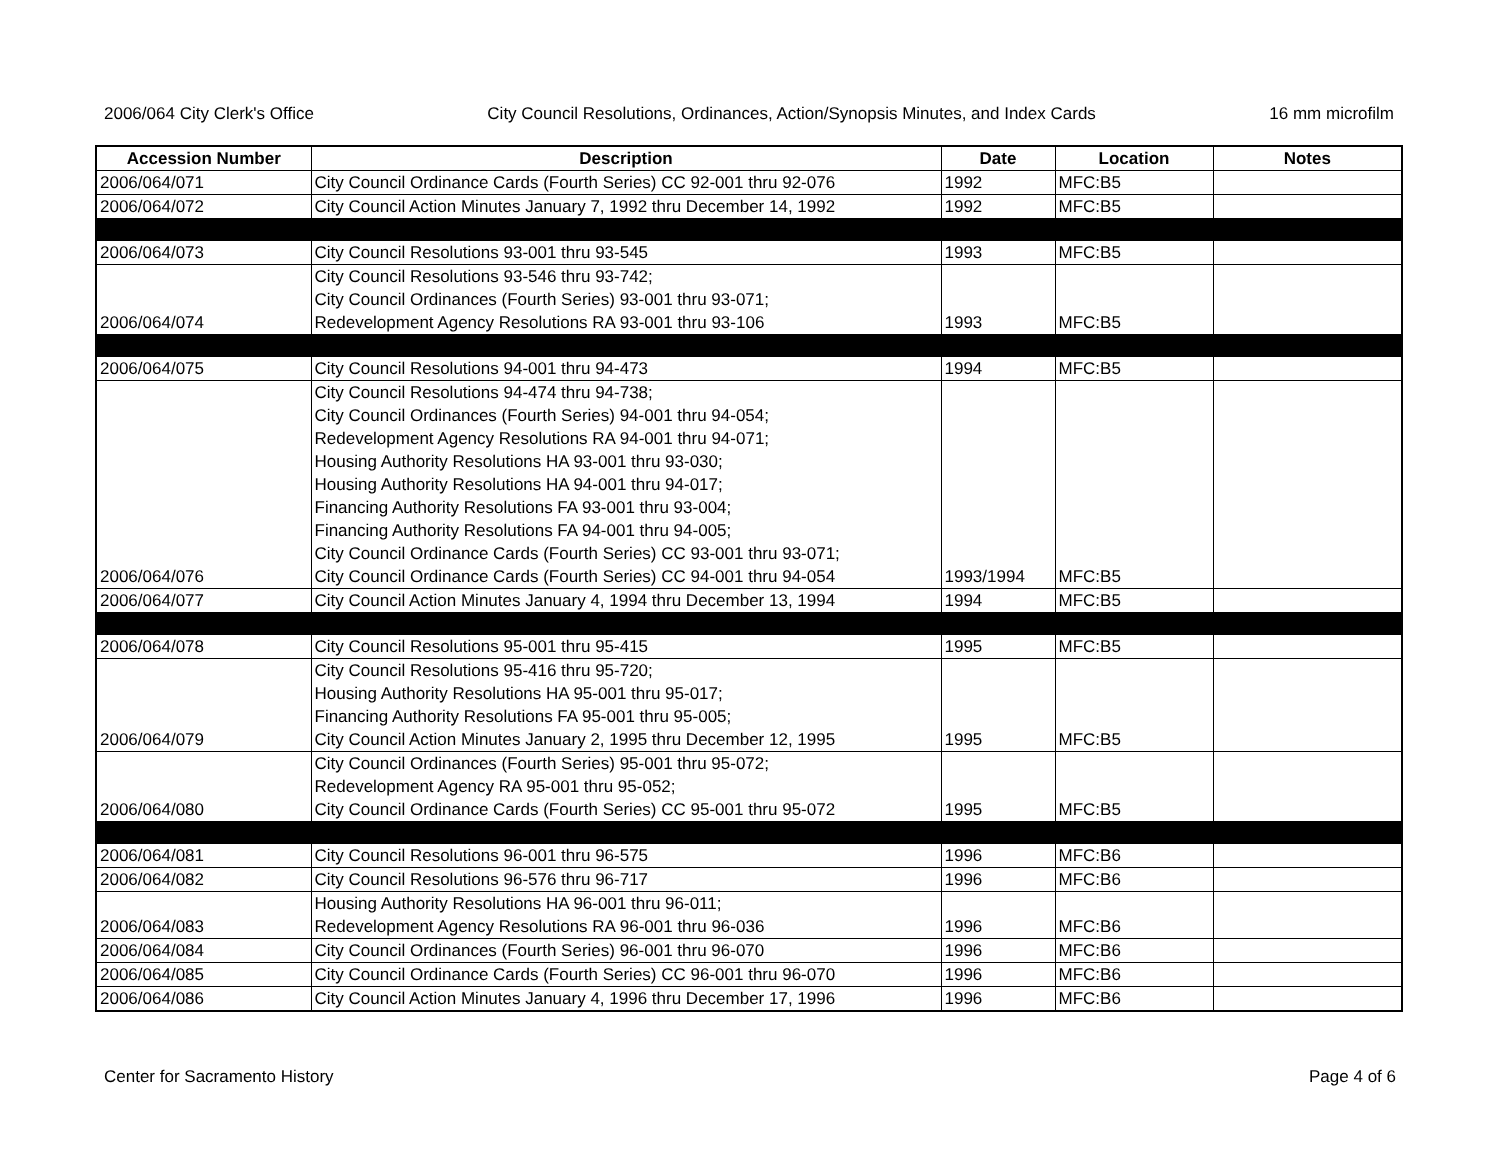2006/064 City Clerk's Office City Council Resolutions, Ordinances, Action/Synopsis Minutes, and Index Cards 16 mm microfilm
| Accession Number | Description | Date | Location | Notes |
| --- | --- | --- | --- | --- |
| 2006/064/071 | City Council Ordinance Cards (Fourth Series) CC 92-001 thru 92-076 | 1992 | MFC:B5 | |
| 2006/064/072 | City Council Action Minutes January 7, 1992 thru December 14, 1992 | 1992 | MFC:B5 | |
| 2006/064/073 | City Council Resolutions 93-001 thru 93-545 | 1993 | MFC:B5 | |
| 2006/064/074 | City Council Resolutions 93-546 thru 93-742; City Council Ordinances (Fourth Series) 93-001 thru 93-071; Redevelopment Agency Resolutions RA 93-001 thru 93-106 | 1993 | MFC:B5 | |
| 2006/064/075 | City Council Resolutions 94-001 thru 94-473 | 1994 | MFC:B5 | |
| 2006/064/076 | City Council Resolutions 94-474 thru 94-738; City Council Ordinances (Fourth Series) 94-001 thru 94-054; Redevelopment Agency Resolutions RA 94-001 thru 94-071; Housing Authority Resolutions HA 93-001 thru 93-030; Housing Authority Resolutions HA 94-001 thru 94-017; Financing Authority Resolutions FA 93-001 thru 93-004; Financing Authority Resolutions FA 94-001 thru 94-005; City Council Ordinance Cards (Fourth Series) CC 93-001 thru 93-071; City Council Ordinance Cards (Fourth Series) CC 94-001 thru 94-054 | 1993/1994 | MFC:B5 | |
| 2006/064/077 | City Council Action Minutes January 4, 1994 thru December 13, 1994 | 1994 | MFC:B5 | |
| 2006/064/078 | City Council Resolutions 95-001 thru 95-415 | 1995 | MFC:B5 | |
| 2006/064/079 | City Council Resolutions 95-416 thru 95-720; Housing Authority Resolutions HA 95-001 thru 95-017; Financing Authority Resolutions FA 95-001 thru 95-005; City Council Action Minutes January 2, 1995 thru December 12, 1995 | 1995 | MFC:B5 | |
| 2006/064/080 | City Council Ordinances (Fourth Series) 95-001 thru 95-072; Redevelopment Agency RA 95-001 thru 95-052; City Council Ordinance Cards (Fourth Series) CC 95-001 thru 95-072 | 1995 | MFC:B5 | |
| 2006/064/081 | City Council Resolutions 96-001 thru 96-575 | 1996 | MFC:B6 | |
| 2006/064/082 | City Council Resolutions 96-576 thru 96-717 | 1996 | MFC:B6 | |
| 2006/064/083 | Housing Authority Resolutions HA 96-001 thru 96-011; Redevelopment Agency Resolutions RA 96-001 thru 96-036 | 1996 | MFC:B6 | |
| 2006/064/084 | City Council Ordinances (Fourth Series) 96-001 thru 96-070 | 1996 | MFC:B6 | |
| 2006/064/085 | City Council Ordinance Cards (Fourth Series) CC 96-001 thru 96-070 | 1996 | MFC:B6 | |
| 2006/064/086 | City Council Action Minutes January 4, 1996 thru December 17, 1996 | 1996 | MFC:B6 | |
Center for Sacramento History Page 4 of 6